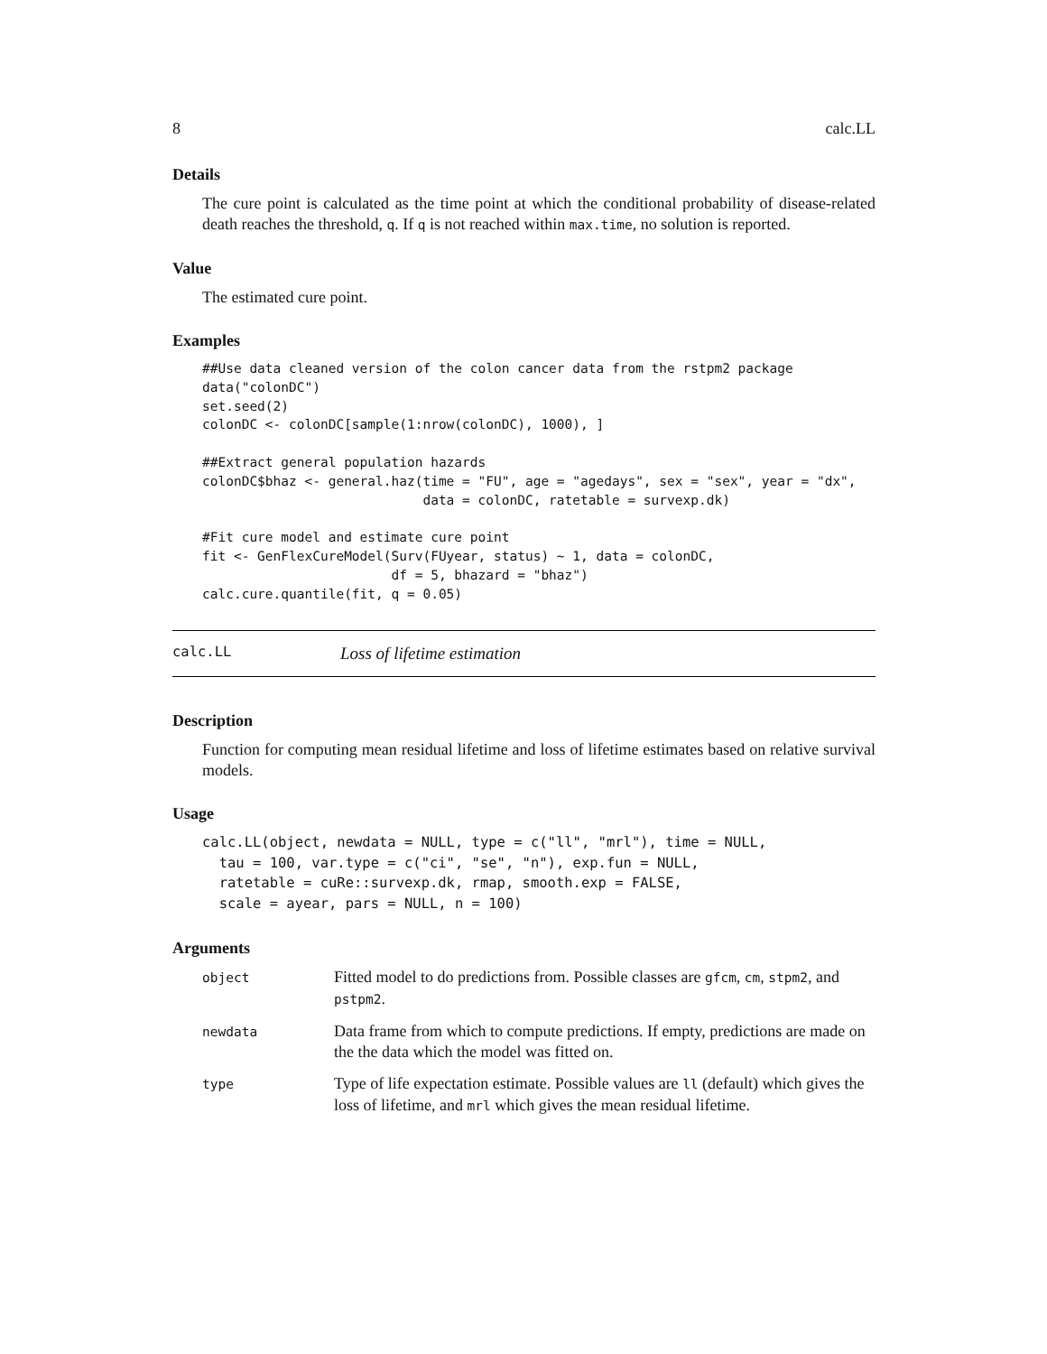8 calc.LL
Details
The cure point is calculated as the time point at which the conditional probability of disease-related death reaches the threshold, q. If q is not reached within max.time, no solution is reported.
Value
The estimated cure point.
Examples
##Use data cleaned version of the colon cancer data from the rstpm2 package
data("colonDC")
set.seed(2)
colonDC <- colonDC[sample(1:nrow(colonDC), 1000), ]

##Extract general population hazards
colonDC$bhaz <- general.haz(time = "FU", age = "agedays", sex = "sex", year = "dx",
                            data = colonDC, ratetable = survexp.dk)

#Fit cure model and estimate cure point
fit <- GenFlexCureModel(Surv(FUyear, status) ~ 1, data = colonDC,
                        df = 5, bhazard = "bhaz")
calc.cure.quantile(fit, q = 0.05)
calc.LL Loss of lifetime estimation
Description
Function for computing mean residual lifetime and loss of lifetime estimates based on relative survival models.
Usage
calc.LL(object, newdata = NULL, type = c("ll", "mrl"), time = NULL,
  tau = 100, var.type = c("ci", "se", "n"), exp.fun = NULL,
  ratetable = cuRe::survexp.dk, rmap, smooth.exp = FALSE,
  scale = ayear, pars = NULL, n = 100)
Arguments
| object | Fitted model to do predictions from. Possible classes are gfcm , cm , stpm2 , and pstpm2 . |
| newdata | Data frame from which to compute predictions. If empty, predictions are made on the the data which the model was fitted on. |
| type | Type of life expectation estimate. Possible values are ll (default) which gives the loss of lifetime, and mrl which gives the mean residual lifetime. |